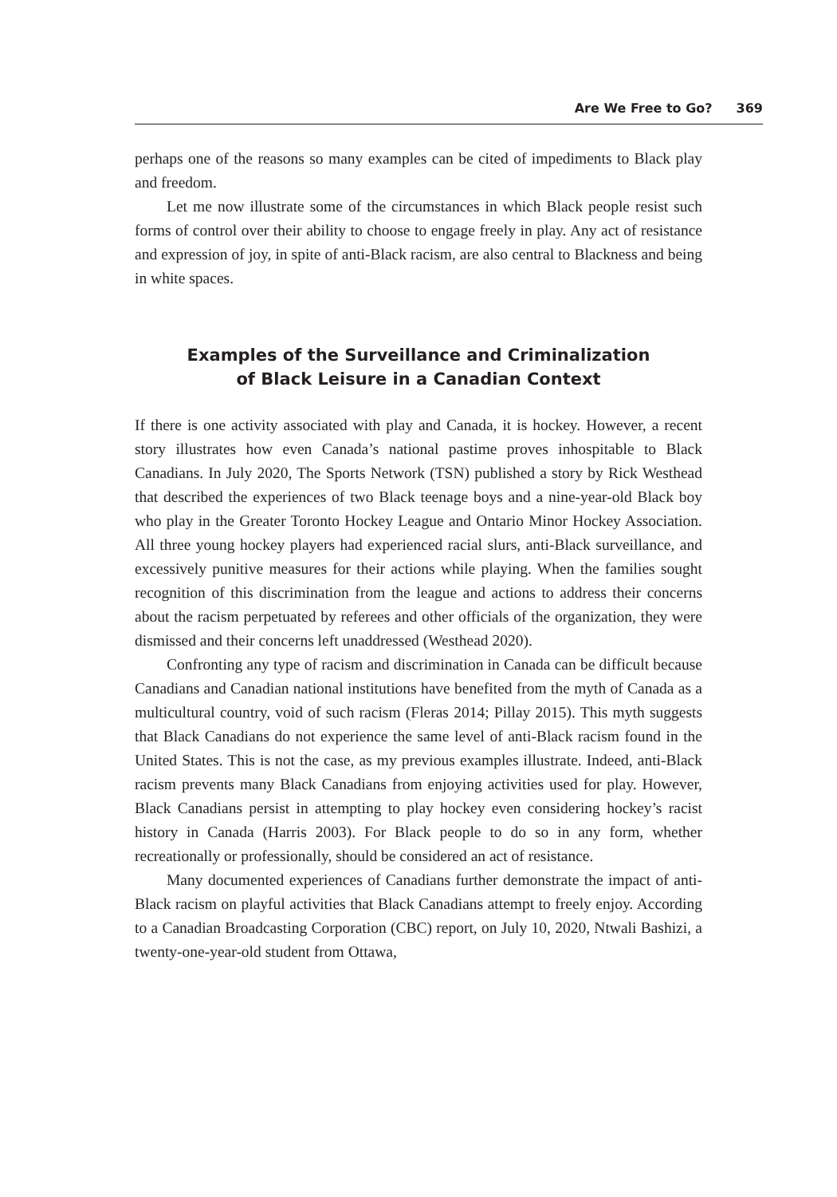Are We Free to Go? 369
perhaps one of the reasons so many examples can be cited of impediments to Black play and freedom.
Let me now illustrate some of the circumstances in which Black people resist such forms of control over their ability to choose to engage freely in play. Any act of resistance and expression of joy, in spite of anti-Black racism, are also central to Blackness and being in white spaces.
Examples of the Surveillance and Criminalization
of Black Leisure in a Canadian Context
If there is one activity associated with play and Canada, it is hockey. However, a recent story illustrates how even Canada’s national pastime proves inhospitable to Black Canadians. In July 2020, The Sports Network (TSN) published a story by Rick Westhead that described the experiences of two Black teenage boys and a nine-year-old Black boy who play in the Greater Toronto Hockey League and Ontario Minor Hockey Association. All three young hockey players had experienced racial slurs, anti-Black surveillance, and excessively punitive measures for their actions while playing. When the families sought recognition of this discrimination from the league and actions to address their concerns about the racism perpetuated by referees and other officials of the organization, they were dismissed and their concerns left unaddressed (Westhead 2020).
Confronting any type of racism and discrimination in Canada can be difficult because Canadians and Canadian national institutions have benefited from the myth of Canada as a multicultural country, void of such racism (Fleras 2014; Pillay 2015). This myth suggests that Black Canadians do not experience the same level of anti-Black racism found in the United States. This is not the case, as my previous examples illustrate. Indeed, anti-Black racism prevents many Black Canadians from enjoying activities used for play. However, Black Canadians persist in attempting to play hockey even considering hockey’s racist history in Canada (Harris 2003). For Black people to do so in any form, whether recreationally or professionally, should be considered an act of resistance.
Many documented experiences of Canadians further demonstrate the impact of anti-Black racism on playful activities that Black Canadians attempt to freely enjoy. According to a Canadian Broadcasting Corporation (CBC) report, on July 10, 2020, Ntwali Bashizi, a twenty-one-year-old student from Ottawa,